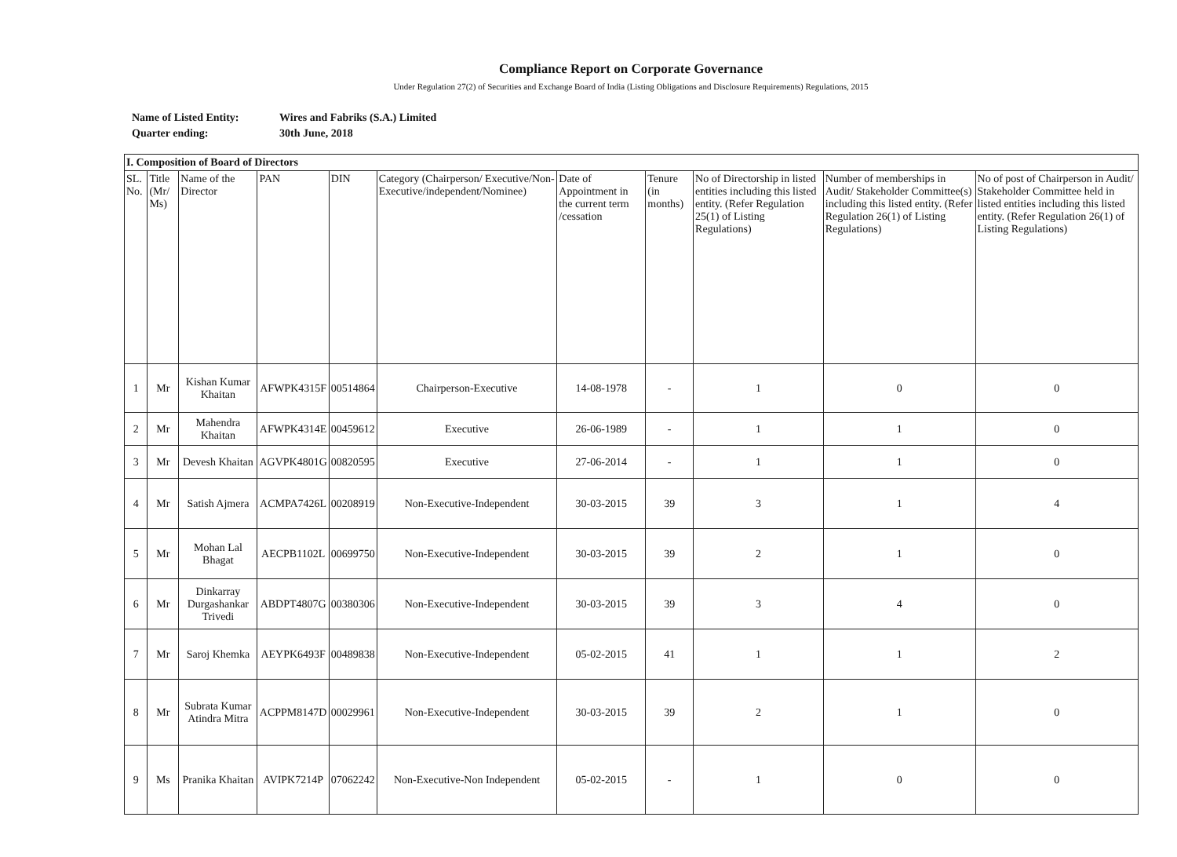Compliance Report on Corporate Governance
Under Regulation 27(2) of Securities and Exchange Board of India (Listing Obligations and Disclosure Requirements) Regulations, 2015
Name of Listed Entity: Wires and Fabriks (S.A.) Limited
Quarter ending: 30th June, 2018
| I. Composition of Board of Directors | | | | | | | | | | |
| --- | --- | --- | --- | --- | --- | --- | --- | --- | --- | --- |
| SL. No. | Title (Mr/ Ms) | Name of the Director | PAN | DIN | Category (Chairperson/ Executive/Non-Executive/independent/Nominee) | Date of Appointment in the current term /cessation | Tenure (in months) | No of Directorship in listed entities including this listed entity. (Refer Regulation 25(1) of Listing Regulations) | Number of memberships in Audit/ Stakeholder Committee(s) including this listed entity. (Refer Regulation 26(1) of Listing Regulations) | No of post of Chairperson in Audit/ Stakeholder Committee held in listed entities including this listed entity. (Refer Regulation 26(1) of Listing Regulations) |
| 1 | Mr | Kishan Kumar Khaitan | AFWPK4315F | 00514864 | Chairperson-Executive | 14-08-1978 | - | 1 | 0 | 0 |
| 2 | Mr | Mahendra Khaitan | AFWPK4314E | 00459612 | Executive | 26-06-1989 | - | 1 | 1 | 0 |
| 3 | Mr | Devesh Khaitan | AGVPK4801G | 00820595 | Executive | 27-06-2014 | - | 1 | 1 | 0 |
| 4 | Mr | Satish Ajmera | ACMPA7426L | 00208919 | Non-Executive-Independent | 30-03-2015 | 39 | 3 | 1 | 4 |
| 5 | Mr | Mohan Lal Bhagat | AECPB1102L | 00699750 | Non-Executive-Independent | 30-03-2015 | 39 | 2 | 1 | 0 |
| 6 | Mr | Dinkarray Durgashankar Trivedi | ABDPT4807G | 00380306 | Non-Executive-Independent | 30-03-2015 | 39 | 3 | 4 | 0 |
| 7 | Mr | Saroj Khemka | AEYPK6493F | 00489838 | Non-Executive-Independent | 05-02-2015 | 41 | 1 | 1 | 2 |
| 8 | Mr | Subrata Kumar Atindra Mitra | ACPPM8147D | 00029961 | Non-Executive-Independent | 30-03-2015 | 39 | 2 | 1 | 0 |
| 9 | Ms | Pranika Khaitan | AVIPK7214P | 07062242 | Non-Executive-Non Independent | 05-02-2015 | - | 1 | 0 | 0 |